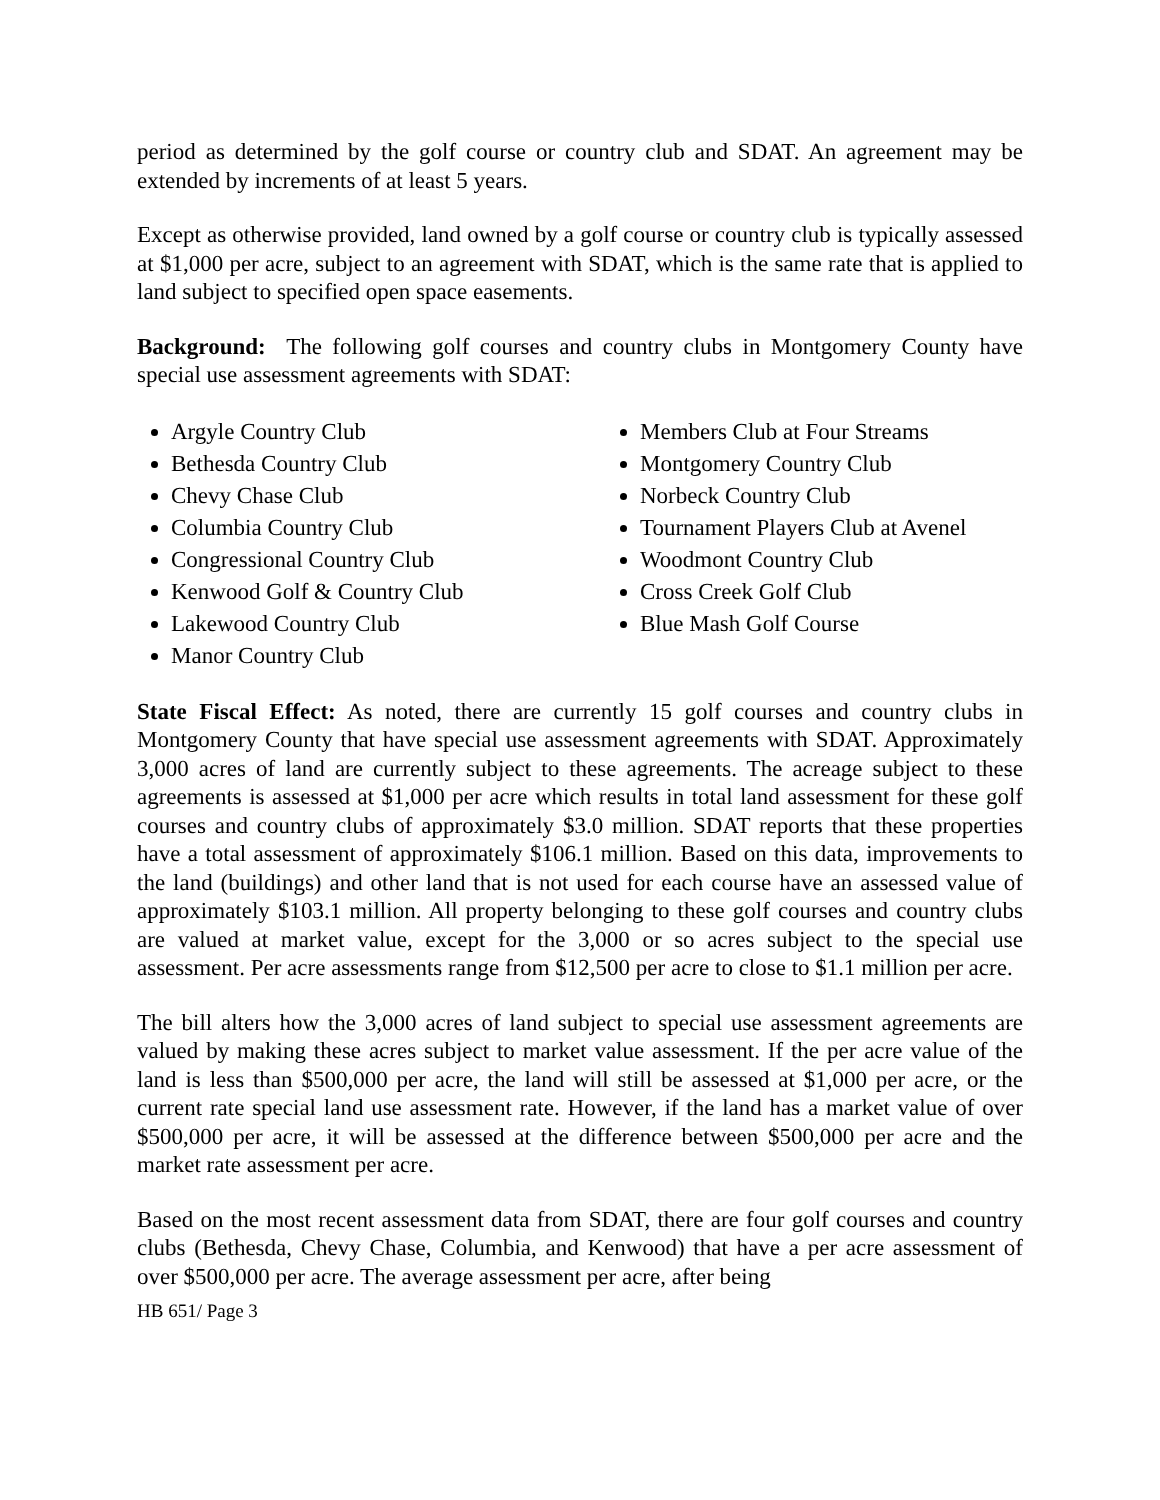period as determined by the golf course or country club and SDAT. An agreement may be extended by increments of at least 5 years.
Except as otherwise provided, land owned by a golf course or country club is typically assessed at $1,000 per acre, subject to an agreement with SDAT, which is the same rate that is applied to land subject to specified open space easements.
Background: The following golf courses and country clubs in Montgomery County have special use assessment agreements with SDAT:
Argyle Country Club
Bethesda Country Club
Chevy Chase Club
Columbia Country Club
Congressional Country Club
Kenwood Golf & Country Club
Lakewood Country Club
Manor Country Club
Members Club at Four Streams
Montgomery Country Club
Norbeck Country Club
Tournament Players Club at Avenel
Woodmont Country Club
Cross Creek Golf Club
Blue Mash Golf Course
State Fiscal Effect: As noted, there are currently 15 golf courses and country clubs in Montgomery County that have special use assessment agreements with SDAT. Approximately 3,000 acres of land are currently subject to these agreements. The acreage subject to these agreements is assessed at $1,000 per acre which results in total land assessment for these golf courses and country clubs of approximately $3.0 million. SDAT reports that these properties have a total assessment of approximately $106.1 million. Based on this data, improvements to the land (buildings) and other land that is not used for each course have an assessed value of approximately $103.1 million. All property belonging to these golf courses and country clubs are valued at market value, except for the 3,000 or so acres subject to the special use assessment. Per acre assessments range from $12,500 per acre to close to $1.1 million per acre.
The bill alters how the 3,000 acres of land subject to special use assessment agreements are valued by making these acres subject to market value assessment. If the per acre value of the land is less than $500,000 per acre, the land will still be assessed at $1,000 per acre, or the current rate special land use assessment rate. However, if the land has a market value of over $500,000 per acre, it will be assessed at the difference between $500,000 per acre and the market rate assessment per acre.
Based on the most recent assessment data from SDAT, there are four golf courses and country clubs (Bethesda, Chevy Chase, Columbia, and Kenwood) that have a per acre assessment of over $500,000 per acre. The average assessment per acre, after being
HB 651/ Page 3